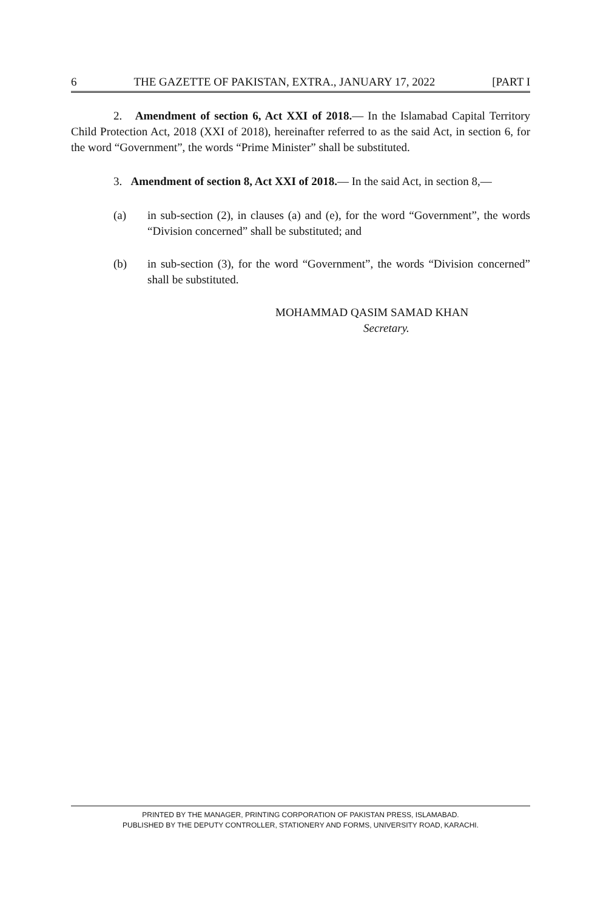6 THE GAZETTE OF PAKISTAN, EXTRA., JANUARY 17, 2022 [PART I
2. Amendment of section 6, Act XXI of 2018.— In the Islamabad Capital Territory Child Protection Act, 2018 (XXI of 2018), hereinafter referred to as the said Act, in section 6, for the word “Government”, the words “Prime Minister” shall be substituted.
3. Amendment of section 8, Act XXI of 2018.— In the said Act, in section 8,—
(a) in sub-section (2), in clauses (a) and (e), for the word “Government”, the words “Division concerned” shall be substituted; and
(b) in sub-section (3), for the word “Government”, the words “Division concerned” shall be substituted.
MOHAMMAD QASIM SAMAD KHAN
Secretary.
PRINTED BY THE MANAGER, PRINTING CORPORATION OF PAKISTAN PRESS, ISLAMABAD.
PUBLISHED BY THE DEPUTY CONTROLLER, STATIONERY AND FORMS, UNIVERSITY ROAD, KARACHI.